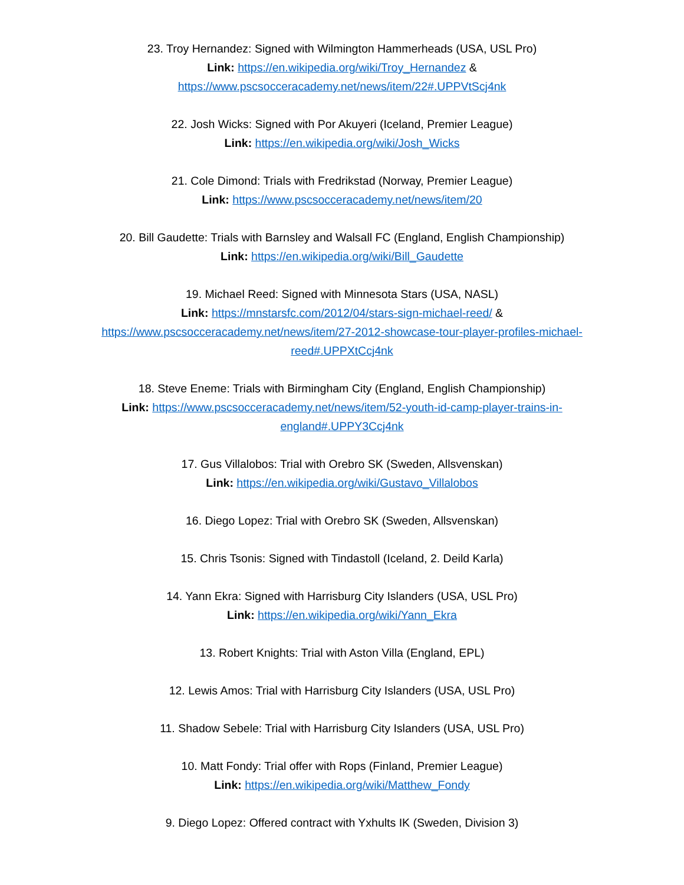23. Troy Hernandez: Signed with Wilmington Hammerheads (USA, USL Pro)
Link: https://en.wikipedia.org/wiki/Troy_Hernandez &
https://www.pscsocceracademy.net/news/item/22#.UPPVtScj4nk
22. Josh Wicks: Signed with Por Akuyeri (Iceland, Premier League)
Link: https://en.wikipedia.org/wiki/Josh_Wicks
21. Cole Dimond: Trials with Fredrikstad (Norway, Premier League)
Link: https://www.pscsocceracademy.net/news/item/20
20. Bill Gaudette: Trials with Barnsley and Walsall FC (England, English Championship)
Link: https://en.wikipedia.org/wiki/Bill_Gaudette
19. Michael Reed: Signed with Minnesota Stars (USA, NASL)
Link: https://mnstarsfc.com/2012/04/stars-sign-michael-reed/ &
https://www.pscsocceracademy.net/news/item/27-2012-showcase-tour-player-profiles-michael-reed#.UPPXtCcj4nk
18. Steve Eneme: Trials with Birmingham City (England, English Championship)
Link: https://www.pscsocceracademy.net/news/item/52-youth-id-camp-player-trains-in-england#.UPPY3Ccj4nk
17. Gus Villalobos: Trial with Orebro SK (Sweden, Allsvenskan)
Link: https://en.wikipedia.org/wiki/Gustavo_Villalobos
16. Diego Lopez: Trial with Orebro SK (Sweden, Allsvenskan)
15. Chris Tsonis: Signed with Tindastoll (Iceland, 2. Deild Karla)
14. Yann Ekra: Signed with Harrisburg City Islanders (USA, USL Pro)
Link: https://en.wikipedia.org/wiki/Yann_Ekra
13. Robert Knights: Trial with Aston Villa (England, EPL)
12. Lewis Amos: Trial with Harrisburg City Islanders (USA, USL Pro)
11. Shadow Sebele: Trial with Harrisburg City Islanders (USA, USL Pro)
10. Matt Fondy: Trial offer with Rops (Finland, Premier League)
Link: https://en.wikipedia.org/wiki/Matthew_Fondy
9. Diego Lopez: Offered contract with Yxhults IK (Sweden, Division 3)